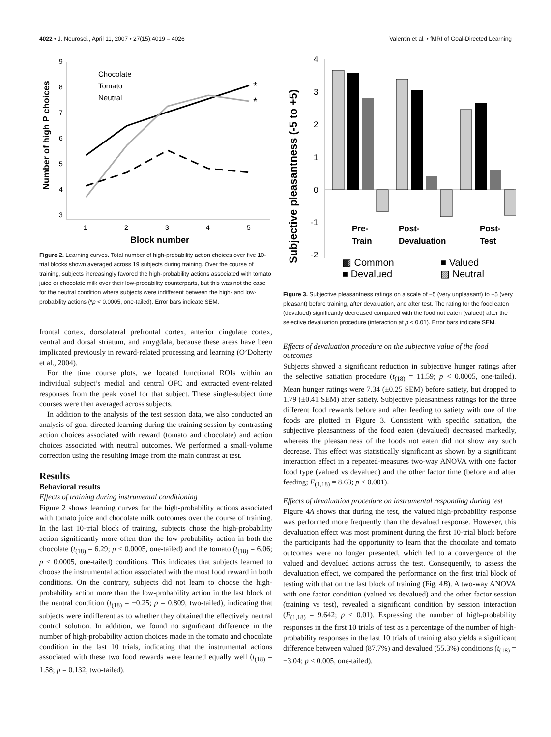4022 • J. Neurosci., April 11, 2007 • 27(15):4019 – 4026 Valentin et al. • fMRI of Goal-Directed Learning
9
8
7
6
5
4
3
1
2
3
4
5
Block number
Number of high P choices
Chocolate
Tomato
Neutral
*
*
Figure 2. Learning curves. Total number of high-probability action choices over five 10-trial blocks shown averaged across 19 subjects during training. Over the course of training, subjects increasingly favored the high-probability actions associated with tomato juice or chocolate milk over their low-probability counterparts, but this was not the case for the neutral condition where subjects were indifferent between the high- and low-probability actions (*p < 0.0005, one-tailed). Error bars indicate SEM.
frontal cortex, dorsolateral prefrontal cortex, anterior cingulate cortex, ventral and dorsal striatum, and amygdala, because these areas have been implicated previously in reward-related processing and learning (O’Doherty et al., 2004).
For the time course plots, we located functional ROIs within an individual subject’s medial and central OFC and extracted event-related responses from the peak voxel for that subject. These single-subject time courses were then averaged across subjects.
In addition to the analysis of the test session data, we also conducted an analysis of goal-directed learning during the training session by contrasting action choices associated with reward (tomato and chocolate) and action choices associated with neutral outcomes. We performed a small-volume correction using the resulting image from the main contrast at test.
Results
Behavioral results
Effects of training during instrumental conditioning
Figure 2 shows learning curves for the high-probability actions associated with tomato juice and chocolate milk outcomes over the course of training. In the last 10-trial block of training, subjects chose the high-probability action significantly more often than the low-probability action in both the chocolate (t<sub>(18)</sub> = 6.29; p < 0.0005, one-tailed) and the tomato (t<sub>(18)</sub> = 6.06; p < 0.0005, one-tailed) conditions. This indicates that subjects learned to choose the instrumental action associated with the most food reward in both conditions. On the contrary, subjects did not learn to choose the high-probability action more than the low-probability action in the last block of the neutral condition (t<sub>(18)</sub> = −0.25; p = 0.809, two-tailed), indicating that subjects were indifferent as to whether they obtained the effectively neutral control solution. In addition, we found no significant difference in the number of high-probability action choices made in the tomato and chocolate condition in the last 10 trials, indicating that the instrumental actions associated with these two food rewards were learned equally well (t<sub>(18)</sub> = 1.58; p = 0.132, two-tailed).
4
3
2
1
0
-1
-2
Subjective pleasantness (-5 to +5)
Pre-
Train
Post-
Devaluation
Post-
Test
▩ Common
■ Valued
■ Devalued
▨ Neutral
Figure 3. Subjective pleasantness ratings on a scale of −5 (very unpleasant) to +5 (very pleasant) before training, after devaluation, and after test. The rating for the food eaten (devalued) significantly decreased compared with the food not eaten (valued) after the selective devaluation procedure (interaction at p < 0.01). Error bars indicate SEM.
Effects of devaluation procedure on the subjective value of the food outcomes
Subjects showed a significant reduction in subjective hunger ratings after the selective satiation procedure (t<sub>(18)</sub> = 11.59; p < 0.0005, one-tailed). Mean hunger ratings were 7.34 (±0.25 SEM) before satiety, but dropped to 1.79 (±0.41 SEM) after satiety. Subjective pleasantness ratings for the three different food rewards before and after feeding to satiety with one of the foods are plotted in Figure 3. Consistent with specific satiation, the subjective pleasantness of the food eaten (devalued) decreased markedly, whereas the pleasantness of the foods not eaten did not show any such decrease. This effect was statistically significant as shown by a significant interaction effect in a repeated-measures two-way ANOVA with one factor food type (valued vs devalued) and the other factor time (before and after feeding; F<sub>(1,18)</sub> = 8.63; p < 0.001).
Effects of devaluation procedure on instrumental responding during test
Figure 4A shows that during the test, the valued high-probability response was performed more frequently than the devalued response. However, this devaluation effect was most prominent during the first 10-trial block before the participants had the opportunity to learn that the chocolate and tomato outcomes were no longer presented, which led to a convergence of the valued and devalued actions across the test. Consequently, to assess the devaluation effect, we compared the performance on the first trial block of testing with that on the last block of training (Fig. 4B). A two-way ANOVA with one factor condition (valued vs devalued) and the other factor session (training vs test), revealed a significant condition by session interaction (F<sub>(1,18)</sub> = 9.642; p < 0.01). Expressing the number of high-probability responses in the first 10 trials of test as a percentage of the number of high-probability responses in the last 10 trials of training also yields a significant difference between valued (87.7%) and devalued (55.3%) conditions (t<sub>(18)</sub> = −3.04; p < 0.005, one-tailed).